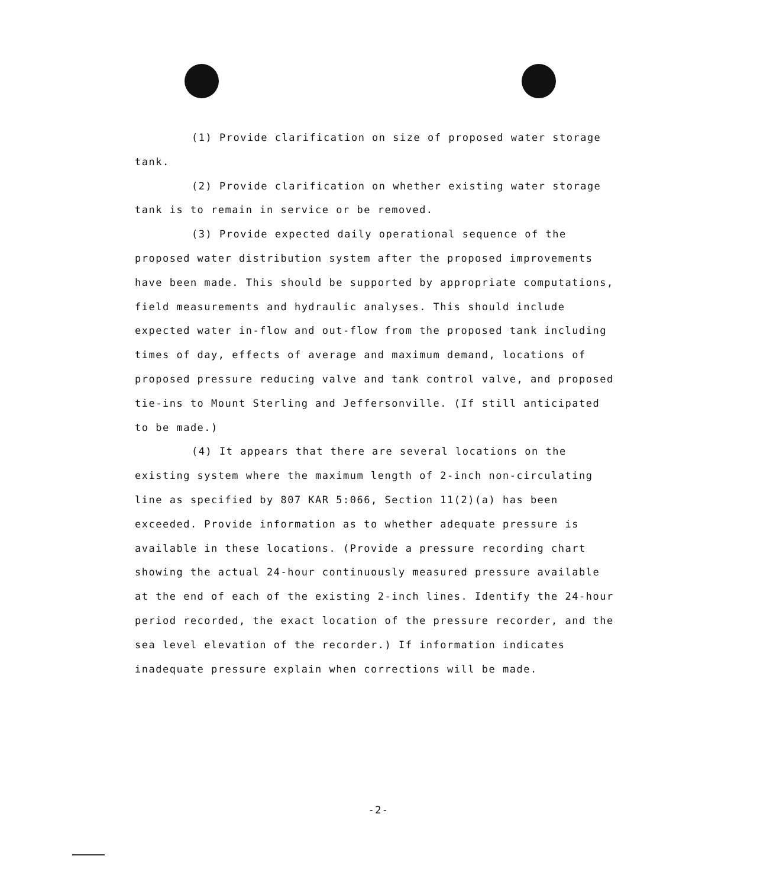(1) Provide clarification on size of proposed water storage tank.
(2) Provide clarification on whether existing water storage tank is to remain in service or be removed.
(3) Provide expected daily operational sequence of the proposed water distribution system after the proposed improvements have been made. This should be supported by appropriate computations, field measurements and hydraulic analyses. This should include expected water in-flow and out-flow from the proposed tank including times of day, effects of average and maximum demand, locations of proposed pressure reducing valve and tank control valve, and proposed tie-ins to Mount Sterling and Jeffersonville. (If still anticipated to be made.)
(4) It appears that there are several locations on the existing system where the maximum length of 2-inch non-circulating line as specified by 807 KAR 5:066, Section 11(2)(a) has been exceeded. Provide information as to whether adequate pressure is available in these locations. (Provide a pressure recording chart showing the actual 24-hour continuously measured pressure available at the end of each of the existing 2-inch lines. Identify the 24-hour period recorded, the exact location of the pressure recorder, and the sea level elevation of the recorder.) If information indicates inadequate pressure explain when corrections will be made.
-2-